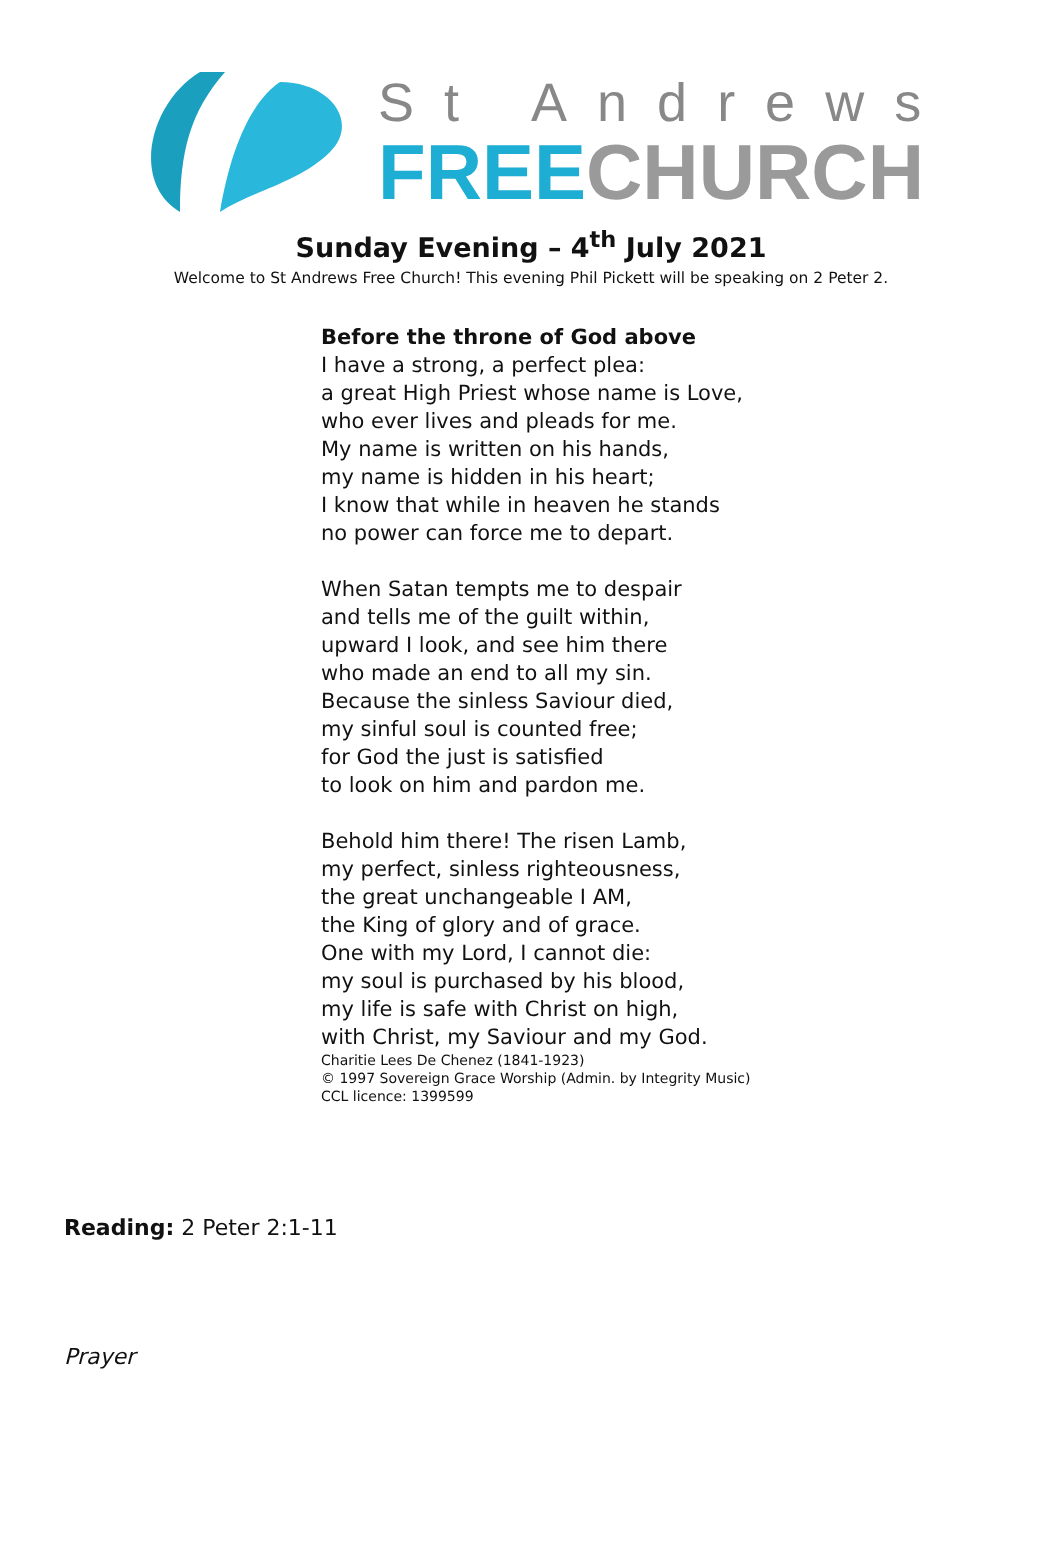St Andrews
FREE CHURCH
Sunday Evening – 4<sup>th</sup> July 2021
Welcome to St Andrews Free Church! This evening Phil Pickett will be speaking on 2 Peter 2.
Before the throne of God above
I have a strong, a perfect plea:
a great High Priest whose name is Love,
who ever lives and pleads for me.
My name is written on his hands,
my name is hidden in his heart;
I know that while in heaven he stands
no power can force me to depart.
When Satan tempts me to despair
and tells me of the guilt within,
upward I look, and see him there
who made an end to all my sin.
Because the sinless Saviour died,
my sinful soul is counted free;
for God the just is satisfied
to look on him and pardon me.
Behold him there! The risen Lamb,
my perfect, sinless righteousness,
the great unchangeable I AM,
the King of glory and of grace.
One with my Lord, I cannot die:
my soul is purchased by his blood,
my life is safe with Christ on high,
with Christ, my Saviour and my God.
Charitie Lees De Chenez (1841-1923)
© 1997 Sovereign Grace Worship (Admin. by Integrity Music)
CCL licence: 1399599
Reading: 2 Peter 2:1-11
Prayer